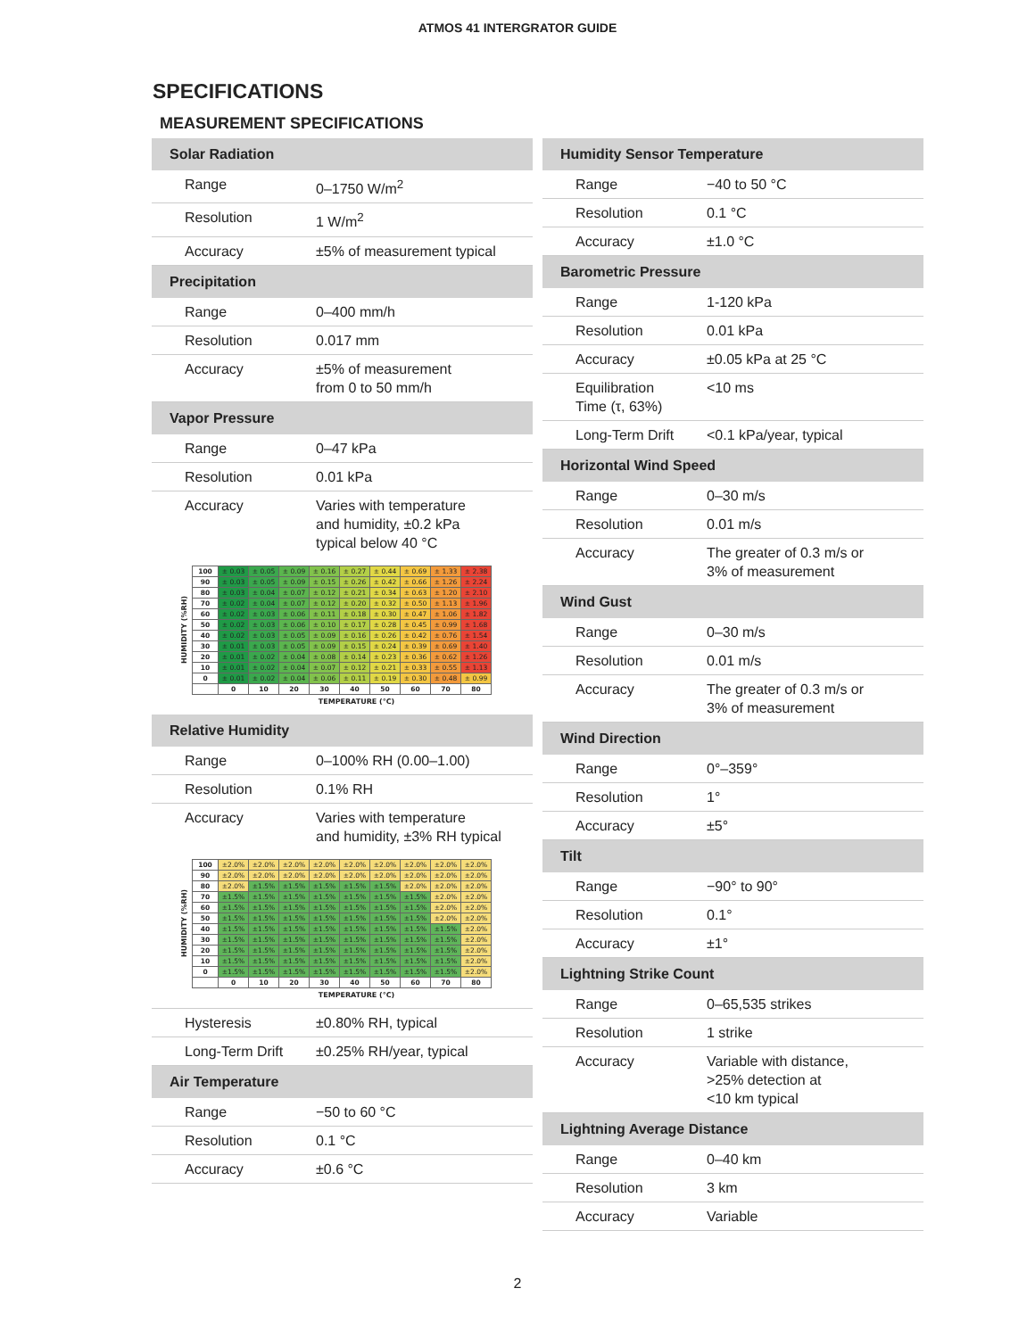ATMOS 41 INTERGRATOR GUIDE
SPECIFICATIONS
MEASUREMENT SPECIFICATIONS
| Solar Radiation | |
| --- | --- |
| Range | 0–1750 W/m<sup>2</sup> |
| Resolution | 1 W/m<sup>2</sup> |
| Accuracy | ±5% of measurement typical |
| Precipitation | |
| Range | 0–400 mm/h |
| Resolution | 0.017 mm |
| Accuracy | ±5% of measurement from 0 to 50 mm/h |
| Vapor Pressure | |
| Range | 0–47 kPa |
| Resolution | 0.01 kPa |
| Accuracy | Varies with temperature and humidity, ±0.2 kPa typical below 40 °C |
HUMIDITY (%RH)
| 100 | ± 0.03 | ± 0.05 | ± 0.09 | ± 0.16 | ± 0.27 | ± 0.44 | ± 0.69 | ± 1.33 | ± 2.38 |
| 90 | ± 0.03 | ± 0.05 | ± 0.09 | ± 0.15 | ± 0.26 | ± 0.42 | ± 0.66 | ± 1.26 | ± 2.24 |
| 80 | ± 0.03 | ± 0.04 | ± 0.07 | ± 0.12 | ± 0.21 | ± 0.34 | ± 0.63 | ± 1.20 | ± 2.10 |
| 70 | ± 0.02 | ± 0.04 | ± 0.07 | ± 0.12 | ± 0.20 | ± 0.32 | ± 0.50 | ± 1.13 | ± 1.96 |
| 60 | ± 0.02 | ± 0.03 | ± 0.06 | ± 0.11 | ± 0.18 | ± 0.30 | ± 0.47 | ± 1.06 | ± 1.82 |
| 50 | ± 0.02 | ± 0.03 | ± 0.06 | ± 0.10 | ± 0.17 | ± 0.28 | ± 0.45 | ± 0.99 | ± 1.68 |
| 40 | ± 0.02 | ± 0.03 | ± 0.05 | ± 0.09 | ± 0.16 | ± 0.26 | ± 0.42 | ± 0.76 | ± 1.54 |
| 30 | ± 0.01 | ± 0.03 | ± 0.05 | ± 0.09 | ± 0.15 | ± 0.24 | ± 0.39 | ± 0.69 | ± 1.40 |
| 20 | ± 0.01 | ± 0.02 | ± 0.04 | ± 0.08 | ± 0.14 | ± 0.23 | ± 0.36 | ± 0.62 | ± 1.26 |
| 10 | ± 0.01 | ± 0.02 | ± 0.04 | ± 0.07 | ± 0.12 | ± 0.21 | ± 0.33 | ± 0.55 | ± 1.13 |
| 0 | ± 0.01 | ± 0.02 | ± 0.04 | ± 0.06 | ± 0.11 | ± 0.19 | ± 0.30 | ± 0.48 | ± 0.99 |
| | 0 | 10 | 20 | 30 | 40 | 50 | 60 | 70 | 80 |
TEMPERATURE (°C)
| Relative Humidity | |
| --- | --- |
| Range | 0–100% RH (0.00–1.00) |
| Resolution | 0.1% RH |
| Accuracy | Varies with temperature and humidity, ±3% RH typical |
HUMIDITY (%RH)
| 100 | ±2.0% | ±2.0% | ±2.0% | ±2.0% | ±2.0% | ±2.0% | ±2.0% | ±2.0% | ±2.0% |
| 90 | ±2.0% | ±2.0% | ±2.0% | ±2.0% | ±2.0% | ±2.0% | ±2.0% | ±2.0% | ±2.0% |
| 80 | ±2.0% | ±1.5% | ±1.5% | ±1.5% | ±1.5% | ±1.5% | ±2.0% | ±2.0% | ±2.0% |
| 70 | ±1.5% | ±1.5% | ±1.5% | ±1.5% | ±1.5% | ±1.5% | ±1.5% | ±2.0% | ±2.0% |
| 60 | ±1.5% | ±1.5% | ±1.5% | ±1.5% | ±1.5% | ±1.5% | ±1.5% | ±2.0% | ±2.0% |
| 50 | ±1.5% | ±1.5% | ±1.5% | ±1.5% | ±1.5% | ±1.5% | ±1.5% | ±2.0% | ±2.0% |
| 40 | ±1.5% | ±1.5% | ±1.5% | ±1.5% | ±1.5% | ±1.5% | ±1.5% | ±1.5% | ±2.0% |
| 30 | ±1.5% | ±1.5% | ±1.5% | ±1.5% | ±1.5% | ±1.5% | ±1.5% | ±1.5% | ±2.0% |
| 20 | ±1.5% | ±1.5% | ±1.5% | ±1.5% | ±1.5% | ±1.5% | ±1.5% | ±1.5% | ±2.0% |
| 10 | ±1.5% | ±1.5% | ±1.5% | ±1.5% | ±1.5% | ±1.5% | ±1.5% | ±1.5% | ±2.0% |
| 0 | ±1.5% | ±1.5% | ±1.5% | ±1.5% | ±1.5% | ±1.5% | ±1.5% | ±1.5% | ±2.0% |
| | 0 | 10 | 20 | 30 | 40 | 50 | 60 | 70 | 80 |
TEMPERATURE (°C)
| Hysteresis | ±0.80% RH, typical |
| Long-Term Drift | ±0.25% RH/year, typical |
| Air Temperature | |
| Range | −50 to 60 °C |
| Resolution | 0.1 °C |
| Accuracy | ±0.6 °C |
| Humidity Sensor Temperature | |
| --- | --- |
| Range | −40 to 50 °C |
| Resolution | 0.1 °C |
| Accuracy | ±1.0 °C |
| Barometric Pressure | |
| Range | 1-120 kPa |
| Resolution | 0.01 kPa |
| Accuracy | ±0.05 kPa at 25 °C |
| Equilibration Time (τ, 63%) | <10 ms |
| Long-Term Drift | <0.1 kPa/year, typical |
| Horizontal Wind Speed | |
| Range | 0–30 m/s |
| Resolution | 0.01 m/s |
| Accuracy | The greater of 0.3 m/s or 3% of measurement |
| Wind Gust | |
| Range | 0–30 m/s |
| Resolution | 0.01 m/s |
| Accuracy | The greater of 0.3 m/s or 3% of measurement |
| Wind Direction | |
| Range | 0°–359° |
| Resolution | 1° |
| Accuracy | ±5° |
| Tilt | |
| Range | −90° to 90° |
| Resolution | 0.1° |
| Accuracy | ±1° |
| Lightning Strike Count | |
| Range | 0–65,535 strikes |
| Resolution | 1 strike |
| Accuracy | Variable with distance, >25% detection at <10 km typical |
| Lightning Average Distance | |
| Range | 0–40 km |
| Resolution | 3 km |
| Accuracy | Variable |
2